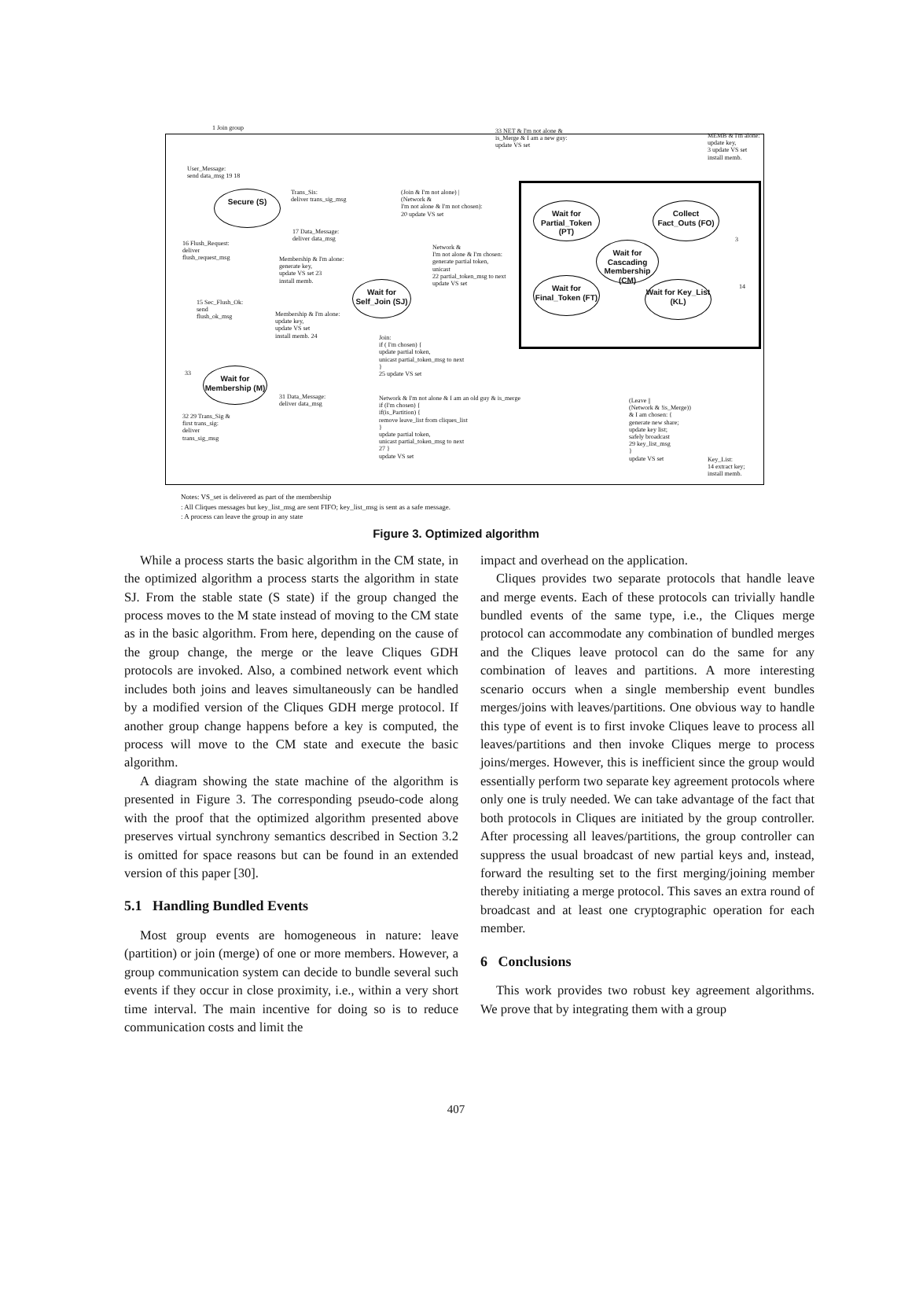1 Join group
33 NET & I'm not alone &
is_Merge & I am a new guy:
update VS set
MEMB & I'm alone:
update key,
3 update VS set
install memb.
User_Message:
send data_msg 19 18
Secure (S)
Trans_Sis:
deliver trans_sig_msg
17 Data_Message:
deliver data_msg
(Join & I'm not alone) |
(Network &
I'm not alone & I'm not chosen):
20 update VS set
Wait for Partial_Token (PT)
Collect Fact_Outs (FO)
Wait for Cascading Membership (CM)
16 Flush_Request:
deliver
flush_request_msg
Membership & I'm alone:
generate key,
update VS set 23
install memb.
Network &
I'm not alone & I'm chosen:
generate partial token,
unicast
22 partial_token_msg to next
update VS set
Wait for Self_Join (SJ)
Wait for Final_Token (FT)
Wait for Key_List (KL)
3
14
15 Sec_Flush_Ok:
send
flush_ok_msg
Membership & I'm alone:
update key,
update VS set
install memb. 24
Join:
if ( I'm chosen) {
update partial token,
unicast partial_token_msg to next
}
25 update VS set
Wait for Membership (M)
33
31 Data_Message:
deliver data_msg
32 29 Trans_Sig &
first trans_sig:
deliver
trans_sig_msg
Network & I'm not alone & I am an old guy & is_merge
if (I'm chosen) {
if(is_Partition) {
remove leave_list from cliques_list
}
update partial token,
unicast partial_token_msg to next
27 }
update VS set
(Leave ||
(Network & !is_Merge))
& I am chosen: {
generate new share;
update key list;
safely broadcast
29 key_list_msg
}
update VS set
Key_List:
14 extract key;
install memb.
Notes: VS_set is delivered as part of the membership
: All Cliques messages but key_list_msg are sent FIFO; key_list_msg is sent as a safe message.
: A process can leave the group in any state
Figure 3. Optimized algorithm
While a process starts the basic algorithm in the CM state, in the optimized algorithm a process starts the algorithm in state SJ. From the stable state (S state) if the group changed the process moves to the M state instead of moving to the CM state as in the basic algorithm. From here, depending on the cause of the group change, the merge or the leave Cliques GDH protocols are invoked. Also, a combined network event which includes both joins and leaves simultaneously can be handled by a modified version of the Cliques GDH merge protocol. If another group change happens before a key is computed, the process will move to the CM state and execute the basic algorithm.
A diagram showing the state machine of the algorithm is presented in Figure 3. The corresponding pseudo-code along with the proof that the optimized algorithm presented above preserves virtual synchrony semantics described in Section 3.2 is omitted for space reasons but can be found in an extended version of this paper [30].
5.1 Handling Bundled Events
Most group events are homogeneous in nature: leave (partition) or join (merge) of one or more members. However, a group communication system can decide to bundle several such events if they occur in close proximity, i.e., within a very short time interval. The main incentive for doing so is to reduce communication costs and limit the
impact and overhead on the application.
Cliques provides two separate protocols that handle leave and merge events. Each of these protocols can trivially handle bundled events of the same type, i.e., the Cliques merge protocol can accommodate any combination of bundled merges and the Cliques leave protocol can do the same for any combination of leaves and partitions. A more interesting scenario occurs when a single membership event bundles merges/joins with leaves/partitions. One obvious way to handle this type of event is to first invoke Cliques leave to process all leaves/partitions and then invoke Cliques merge to process joins/merges. However, this is inefficient since the group would essentially perform two separate key agreement protocols where only one is truly needed. We can take advantage of the fact that both protocols in Cliques are initiated by the group controller. After processing all leaves/partitions, the group controller can suppress the usual broadcast of new partial keys and, instead, forward the resulting set to the first merging/joining member thereby initiating a merge protocol. This saves an extra round of broadcast and at least one cryptographic operation for each member.
6 Conclusions
This work provides two robust key agreement algorithms. We prove that by integrating them with a group
407